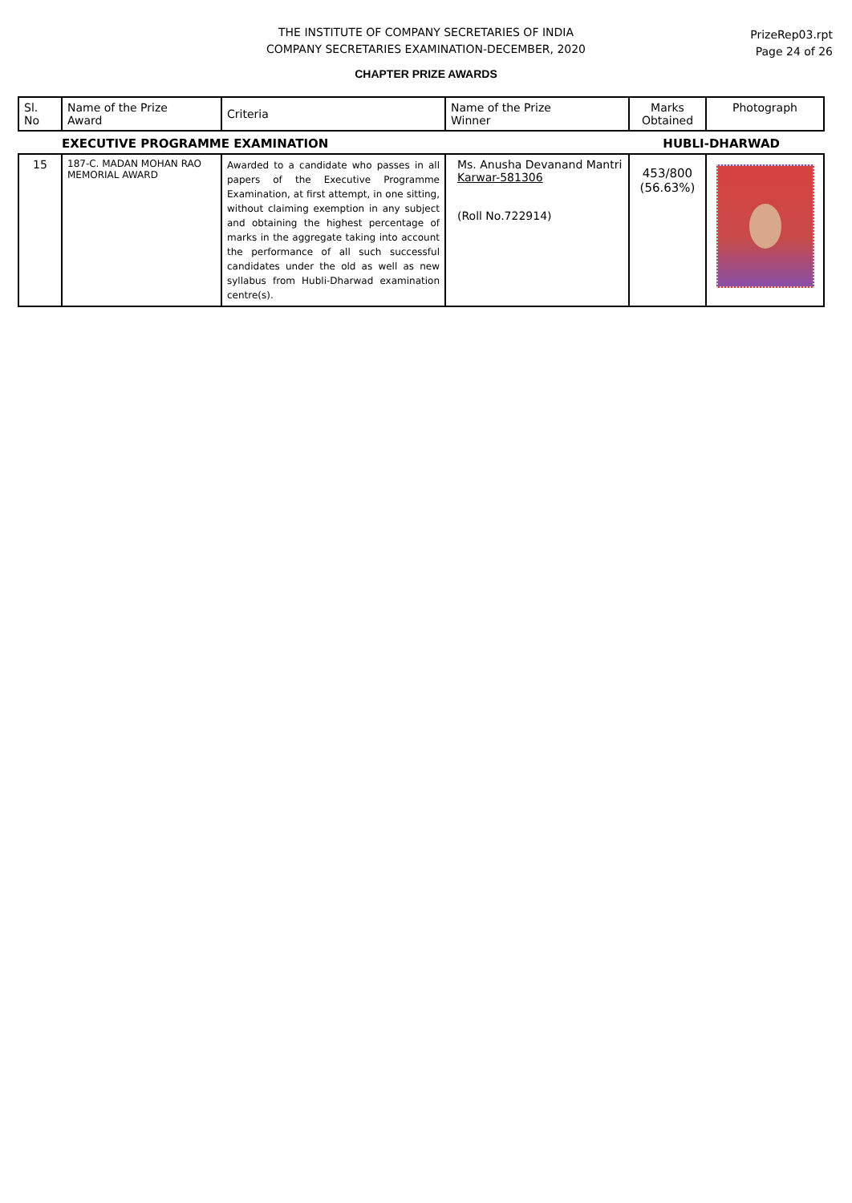THE INSTITUTE OF COMPANY SECRETARIES OF INDIA
COMPANY SECRETARIES EXAMINATION-DECEMBER, 2020
PrizeRep03.rpt
Page 24 of 26
CHAPTER PRIZE AWARDS
| Sl. No | Name of the Prize Award | Criteria | Name of the Prize Winner | Marks Obtained | Photograph |
| | EXECUTIVE PROGRAMME EXAMINATION | | | HUBLI-DHARWAD | |
| 15 | 187-C. MADAN MOHAN RAO MEMORIAL AWARD | Awarded to a candidate who passes in all papers of the Executive Programme Examination, at first attempt, in one sitting, without claiming exemption in any subject and obtaining the highest percentage of marks in the aggregate taking into account the performance of all such successful candidates under the old as well as new syllabus from Hubli-Dharwad examination centre(s). | Ms. Anusha Devanand Mantri Karwar-581306 (Roll No.722914) | 453/800 (56.63%) | |